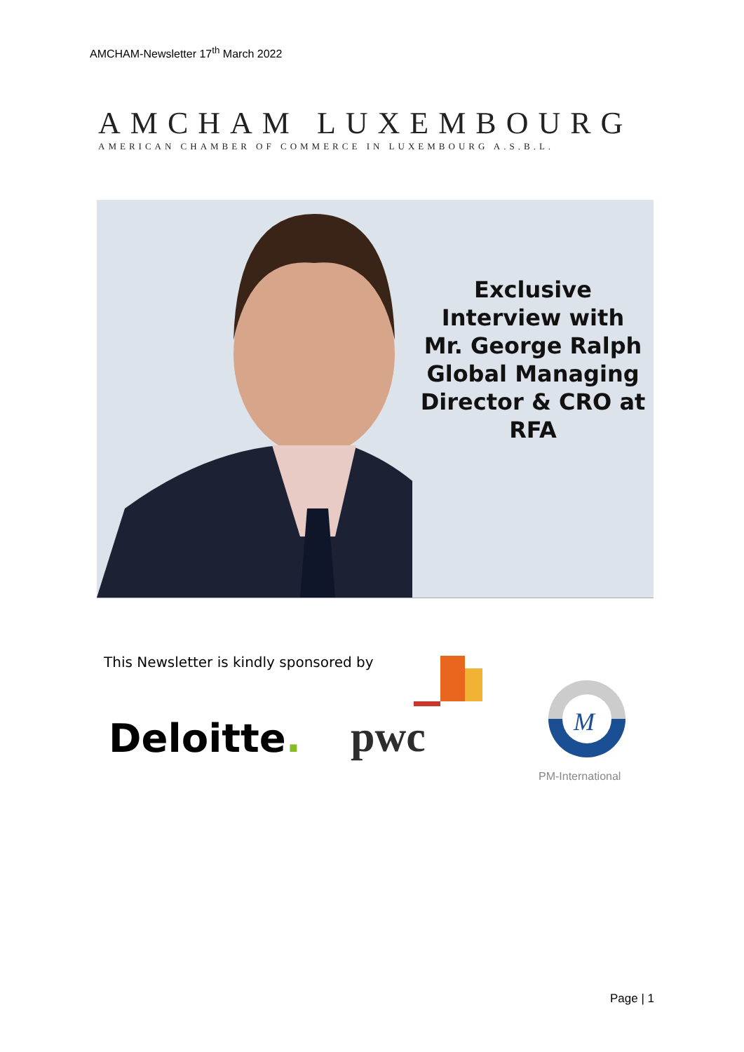AMCHAM-Newsletter 17<sup>th</sup> March 2022
AMCHAM LUXEMBOURG
AMERICAN CHAMBER OF COMMERCE IN LUXEMBOURG A.S.B.L.
Exclusive
Interview with
Mr. George Ralph
Global Managing
Director & CRO at
RFA
This Newsletter is kindly sponsored by
Deloitte. pwc
M
PM-International
Page | 1